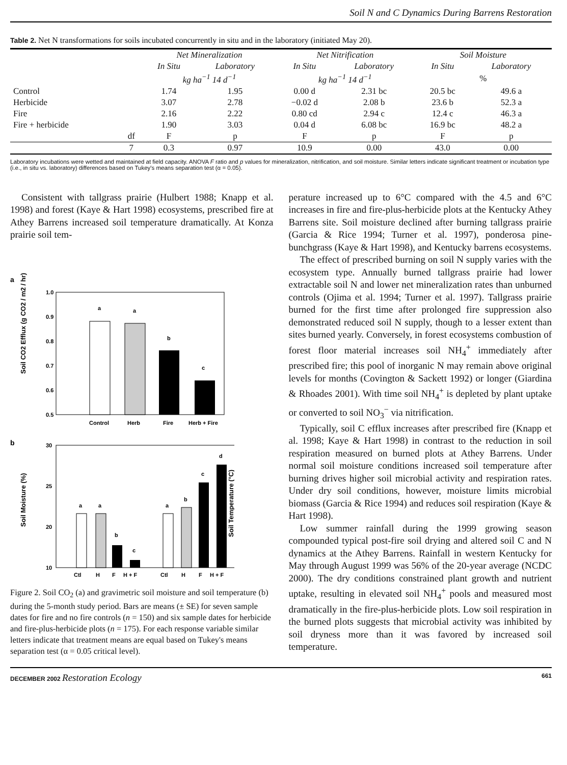Soil N and C Dynamics During Barrens Restoration
Table 2. Net N transformations for soils incubated concurrently in situ and in the laboratory (initiated May 20).
| | | Net Mineralization | | Net Nitrification | | Soil Moisture | |
| --- | --- | --- | --- | --- | --- | --- | --- |
| | | In Situ | Laboratory | In Situ | Laboratory | In Situ | Laboratory |
| | | kg ha<sup>−1</sup> 14 d<sup>−1</sup> | | kg ha<sup>−1</sup> 14 d<sup>−1</sup> | | % | |
| Control | | 1.74 | 1.95 | 0.00 d | 2.31 bc | 20.5 bc | 49.6 a |
| Herbicide | | 3.07 | 2.78 | −0.02 d | 2.08 b | 23.6 b | 52.3 a |
| Fire | | 2.16 | 2.22 | 0.80 cd | 2.94 c | 12.4 c | 46.3 a |
| Fire + herbicide | | 1.90 | 3.03 | 0.04 d | 6.08 bc | 16.9 bc | 48.2 a |
| | df | F | p | F | p | F | p |
| | 7 | 0.3 | 0.97 | 10.9 | 0.00 | 43.0 | 0.00 |
Laboratory incubations were wetted and maintained at field capacity. ANOVA F ratio and p values for mineralization, nitrification, and soil moisture. Similar letters indicate significant treatment or incubation type (i.e., in situ vs. laboratory) differences based on Tukey's means separation test (α = 0.05).
Consistent with tallgrass prairie (Hulbert 1988; Knapp et al. 1998) and forest (Kaye & Hart 1998) ecosystems, prescribed fire at Athey Barrens increased soil temperature dramatically. At Konza prairie soil tem-
a
Soil CO2 Efflux (g CO2 / m2 / hr)
1.0
0.9
0.8
0.7
0.6
0.5
a
a
b
c
Control
Herb
Fire
Herb + Fire
b
Soil Moisture (%)
30
25
20
10
a
a
b
c
a
b
c
d
Ctl
H
F
H + F
Ctl
H
F
H + F
Soil Temperature (°C)
Figure 2. Soil CO<sub>2</sub> (a) and gravimetric soil moisture and soil temperature (b) during the 5-month study period. Bars are means (± SE) for seven sample dates for fire and no fire controls (n = 150) and six sample dates for herbicide and fire-plus-herbicide plots (n = 175). For each response variable similar letters indicate that treatment means are equal based on Tukey's means separation test (α = 0.05 critical level).
perature increased up to 6°C compared with the 4.5 and 6°C increases in fire and fire-plus-herbicide plots at the Kentucky Athey Barrens site. Soil moisture declined after burning tallgrass prairie (Garcia & Rice 1994; Turner et al. 1997), ponderosa pine-bunchgrass (Kaye & Hart 1998), and Kentucky barrens ecosystems.
The effect of prescribed burning on soil N supply varies with the ecosystem type. Annually burned tallgrass prairie had lower extractable soil N and lower net mineralization rates than unburned controls (Ojima et al. 1994; Turner et al. 1997). Tallgrass prairie burned for the first time after prolonged fire suppression also demonstrated reduced soil N supply, though to a lesser extent than sites burned yearly. Conversely, in forest ecosystems combustion of forest floor material increases soil NH<sub>4</sub><sup>+</sup> immediately after prescribed fire; this pool of inorganic N may remain above original levels for months (Covington & Sackett 1992) or longer (Giardina & Rhoades 2001). With time soil NH<sub>4</sub><sup>+</sup> is depleted by plant uptake or converted to soil NO<sub>3</sub><sup>−</sup> via nitrification.
Typically, soil C efflux increases after prescribed fire (Knapp et al. 1998; Kaye & Hart 1998) in contrast to the reduction in soil respiration measured on burned plots at Athey Barrens. Under normal soil moisture conditions increased soil temperature after burning drives higher soil microbial activity and respiration rates. Under dry soil conditions, however, moisture limits microbial biomass (Garcia & Rice 1994) and reduces soil respiration (Kaye & Hart 1998).
Low summer rainfall during the 1999 growing season compounded typical post-fire soil drying and altered soil C and N dynamics at the Athey Barrens. Rainfall in western Kentucky for May through August 1999 was 56% of the 20-year average (NCDC 2000). The dry conditions constrained plant growth and nutrient uptake, resulting in elevated soil NH<sub>4</sub><sup>+</sup> pools and measured most dramatically in the fire-plus-herbicide plots. Low soil respiration in the burned plots suggests that microbial activity was inhibited by soil dryness more than it was favored by increased soil temperature.
DECEMBER 2002 Restoration Ecology 661